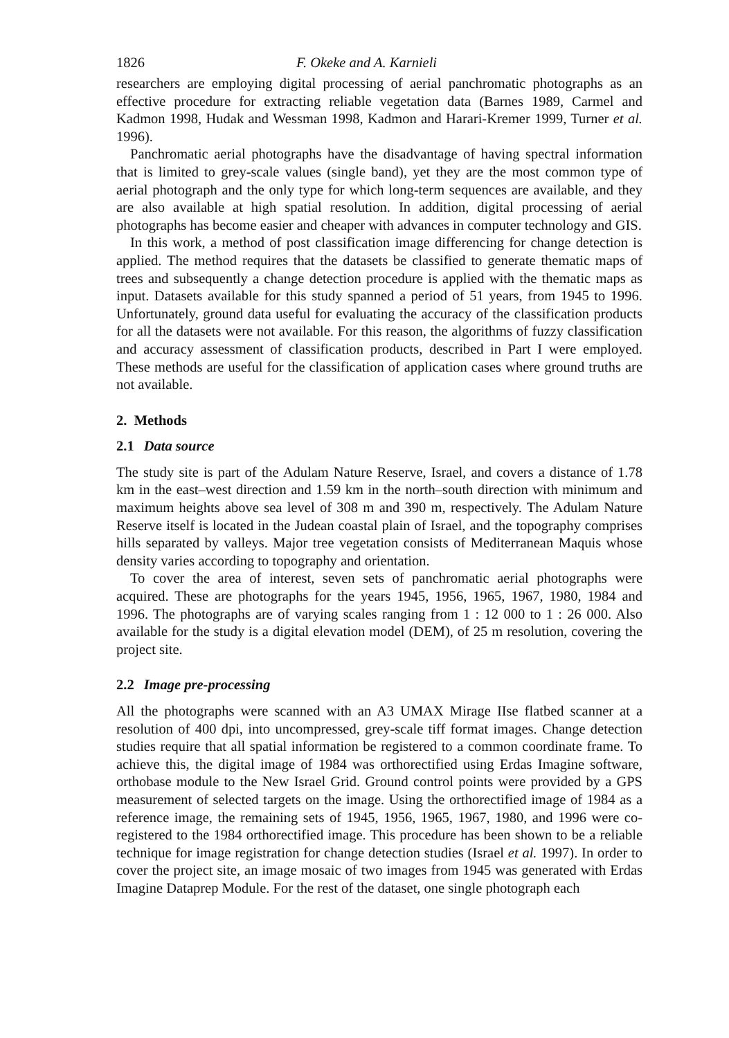1826 F. Okeke and A. Karnieli
researchers are employing digital processing of aerial panchromatic photographs as an effective procedure for extracting reliable vegetation data (Barnes 1989, Carmel and Kadmon 1998, Hudak and Wessman 1998, Kadmon and Harari-Kremer 1999, Turner et al. 1996).
Panchromatic aerial photographs have the disadvantage of having spectral information that is limited to grey-scale values (single band), yet they are the most common type of aerial photograph and the only type for which long-term sequences are available, and they are also available at high spatial resolution. In addition, digital processing of aerial photographs has become easier and cheaper with advances in computer technology and GIS.
In this work, a method of post classification image differencing for change detection is applied. The method requires that the datasets be classified to generate thematic maps of trees and subsequently a change detection procedure is applied with the thematic maps as input. Datasets available for this study spanned a period of 51 years, from 1945 to 1996. Unfortunately, ground data useful for evaluating the accuracy of the classification products for all the datasets were not available. For this reason, the algorithms of fuzzy classification and accuracy assessment of classification products, described in Part I were employed. These methods are useful for the classification of application cases where ground truths are not available.
2. Methods
2.1 Data source
The study site is part of the Adulam Nature Reserve, Israel, and covers a distance of 1.78 km in the east–west direction and 1.59 km in the north–south direction with minimum and maximum heights above sea level of 308 m and 390 m, respectively. The Adulam Nature Reserve itself is located in the Judean coastal plain of Israel, and the topography comprises hills separated by valleys. Major tree vegetation consists of Mediterranean Maquis whose density varies according to topography and orientation.
To cover the area of interest, seven sets of panchromatic aerial photographs were acquired. These are photographs for the years 1945, 1956, 1965, 1967, 1980, 1984 and 1996. The photographs are of varying scales ranging from 1 : 12 000 to 1 : 26 000. Also available for the study is a digital elevation model (DEM), of 25 m resolution, covering the project site.
2.2 Image pre-processing
All the photographs were scanned with an A3 UMAX Mirage IIse flatbed scanner at a resolution of 400 dpi, into uncompressed, grey-scale tiff format images. Change detection studies require that all spatial information be registered to a common coordinate frame. To achieve this, the digital image of 1984 was orthorectified using Erdas Imagine software, orthobase module to the New Israel Grid. Ground control points were provided by a GPS measurement of selected targets on the image. Using the orthorectified image of 1984 as a reference image, the remaining sets of 1945, 1956, 1965, 1967, 1980, and 1996 were co-registered to the 1984 orthorectified image. This procedure has been shown to be a reliable technique for image registration for change detection studies (Israel et al. 1997). In order to cover the project site, an image mosaic of two images from 1945 was generated with Erdas Imagine Dataprep Module. For the rest of the dataset, one single photograph each